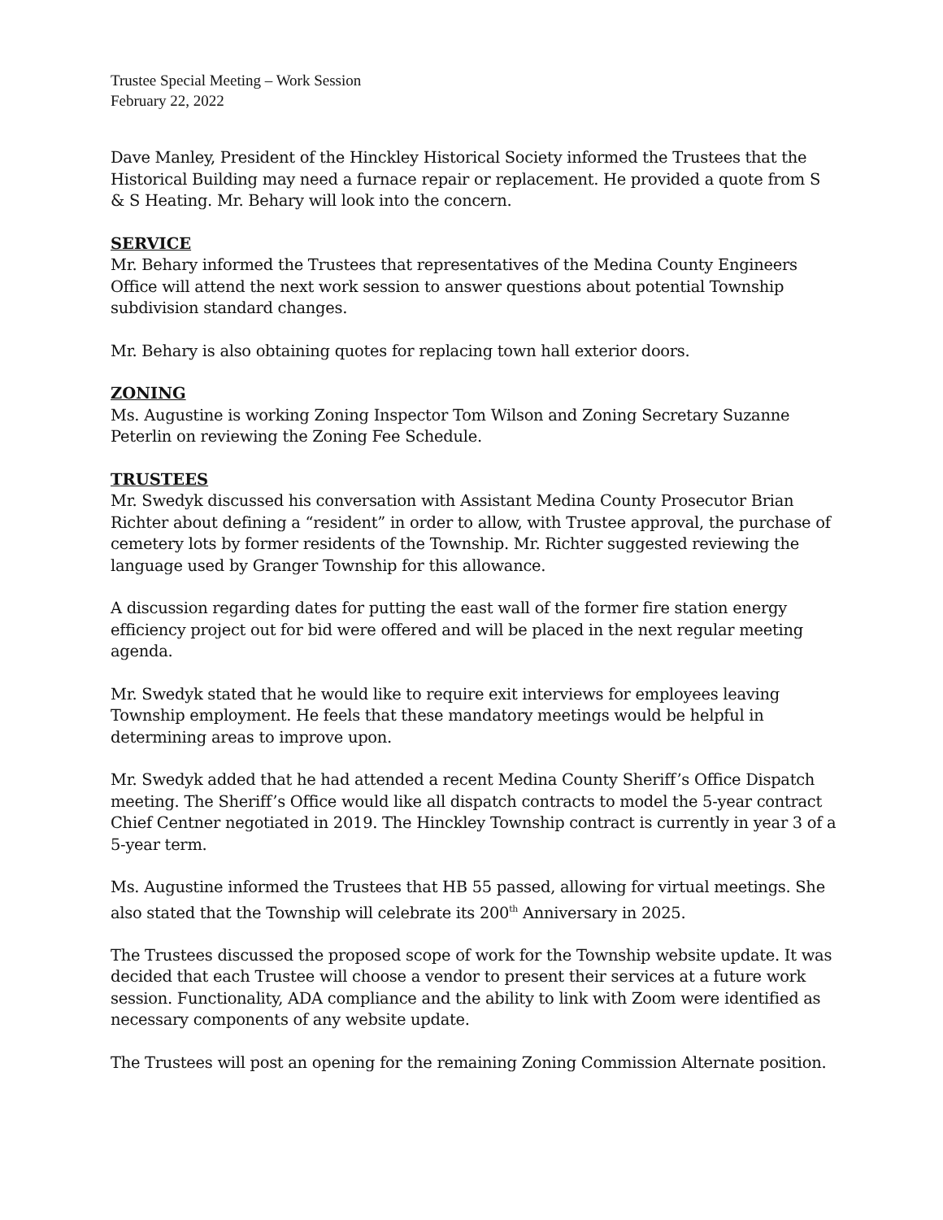Trustee Special Meeting – Work Session
February 22, 2022
Dave Manley, President of the Hinckley Historical Society informed the Trustees that the Historical Building may need a furnace repair or replacement. He provided a quote from S & S Heating. Mr. Behary will look into the concern.
SERVICE
Mr. Behary informed the Trustees that representatives of the Medina County Engineers Office will attend the next work session to answer questions about potential Township subdivision standard changes.
Mr. Behary is also obtaining quotes for replacing town hall exterior doors.
ZONING
Ms. Augustine is working Zoning Inspector Tom Wilson and Zoning Secretary Suzanne Peterlin on reviewing the Zoning Fee Schedule.
TRUSTEES
Mr. Swedyk discussed his conversation with Assistant Medina County Prosecutor Brian Richter about defining a “resident” in order to allow, with Trustee approval, the purchase of cemetery lots by former residents of the Township. Mr. Richter suggested reviewing the language used by Granger Township for this allowance.
A discussion regarding dates for putting the east wall of the former fire station energy efficiency project out for bid were offered and will be placed in the next regular meeting agenda.
Mr. Swedyk stated that he would like to require exit interviews for employees leaving Township employment. He feels that these mandatory meetings would be helpful in determining areas to improve upon.
Mr. Swedyk added that he had attended a recent Medina County Sheriff’s Office Dispatch meeting. The Sheriff’s Office would like all dispatch contracts to model the 5-year contract Chief Centner negotiated in 2019. The Hinckley Township contract is currently in year 3 of a 5-year term.
Ms. Augustine informed the Trustees that HB 55 passed, allowing for virtual meetings. She also stated that the Township will celebrate its 200<sup>th</sup> Anniversary in 2025.
The Trustees discussed the proposed scope of work for the Township website update. It was decided that each Trustee will choose a vendor to present their services at a future work session. Functionality, ADA compliance and the ability to link with Zoom were identified as necessary components of any website update.
The Trustees will post an opening for the remaining Zoning Commission Alternate position.